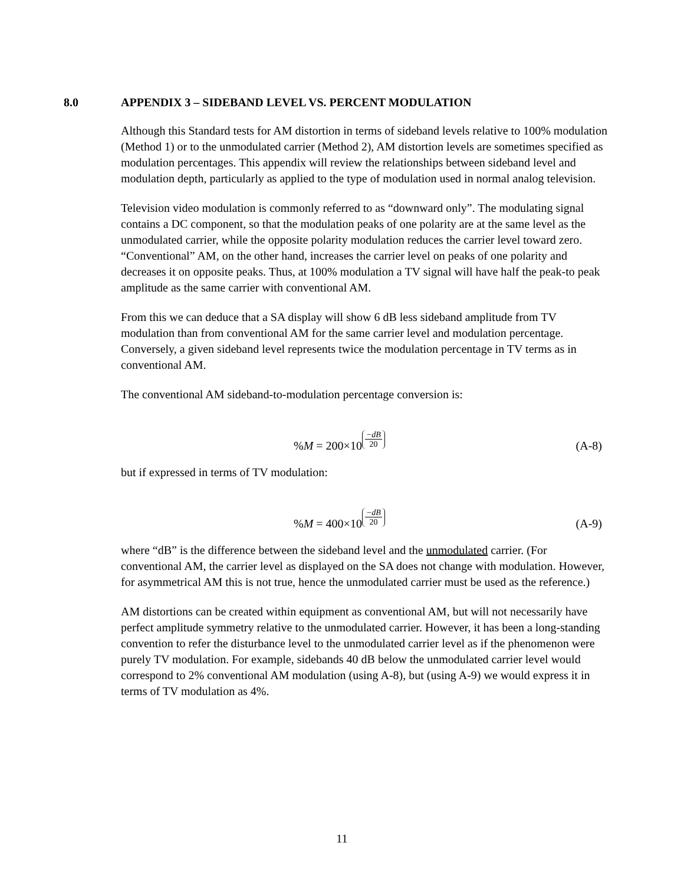8.0 APPENDIX 3 – SIDEBAND LEVEL VS. PERCENT MODULATION
Although this Standard tests for AM distortion in terms of sideband levels relative to 100% modulation (Method 1) or to the unmodulated carrier (Method 2), AM distortion levels are sometimes specified as modulation percentages. This appendix will review the relationships between sideband level and modulation depth, particularly as applied to the type of modulation used in normal analog television.
Television video modulation is commonly referred to as “downward only”. The modulating signal contains a DC component, so that the modulation peaks of one polarity are at the same level as the unmodulated carrier, while the opposite polarity modulation reduces the carrier level toward zero. “Conventional” AM, on the other hand, increases the carrier level on peaks of one polarity and decreases it on opposite peaks. Thus, at 100% modulation a TV signal will have half the peak-to peak amplitude as the same carrier with conventional AM.
From this we can deduce that a SA display will show 6 dB less sideband amplitude from TV modulation than from conventional AM for the same carrier level and modulation percentage. Conversely, a given sideband level represents twice the modulation percentage in TV terms as in conventional AM.
The conventional AM sideband-to-modulation percentage conversion is:
%M = 200×10<sup>−dB 20</sup>
(A-8)
but if expressed in terms of TV modulation:
%M = 400×10<sup>−dB 20</sup>
(A-9)
where “dB” is the difference between the sideband level and the unmodulated carrier. (For conventional AM, the carrier level as displayed on the SA does not change with modulation. However, for asymmetrical AM this is not true, hence the unmodulated carrier must be used as the reference.)
AM distortions can be created within equipment as conventional AM, but will not necessarily have perfect amplitude symmetry relative to the unmodulated carrier. However, it has been a long-standing convention to refer the disturbance level to the unmodulated carrier level as if the phenomenon were purely TV modulation. For example, sidebands 40 dB below the unmodulated carrier level would correspond to 2% conventional AM modulation (using A-8), but (using A-9) we would express it in terms of TV modulation as 4%.
11